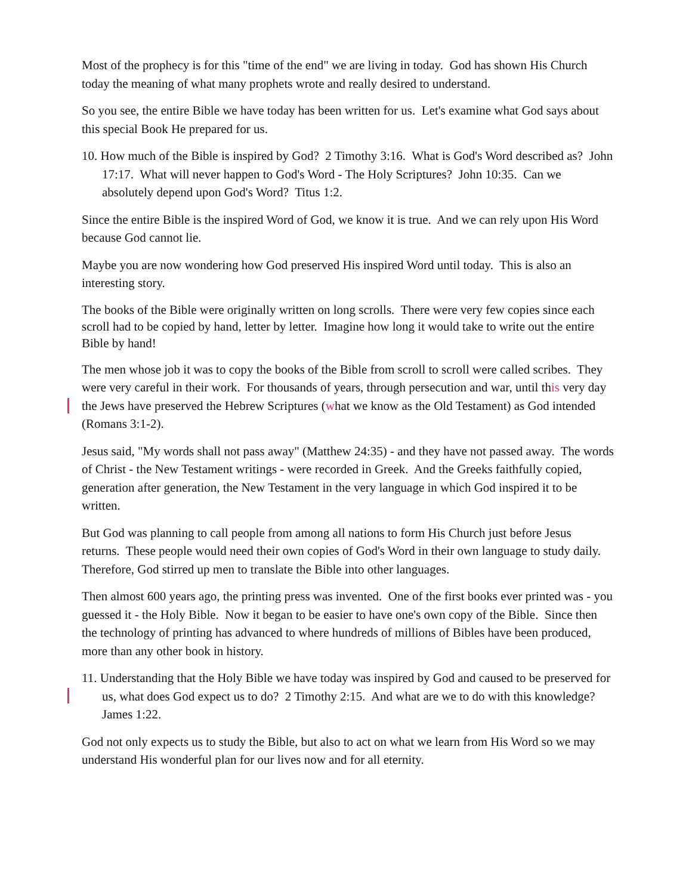Most of the prophecy is for this "time of the end" we are living in today. God has shown His Church today the meaning of what many prophets wrote and really desired to understand.
So you see, the entire Bible we have today has been written for us. Let's examine what God says about this special Book He prepared for us.
10. How much of the Bible is inspired by God? 2 Timothy 3:16. What is God's Word described as? John 17:17. What will never happen to God's Word - The Holy Scriptures? John 10:35. Can we absolutely depend upon God's Word? Titus 1:2.
Since the entire Bible is the inspired Word of God, we know it is true. And we can rely upon His Word because God cannot lie.
Maybe you are now wondering how God preserved His inspired Word until today. This is also an interesting story.
The books of the Bible were originally written on long scrolls. There were very few copies since each scroll had to be copied by hand, letter by letter. Imagine how long it would take to write out the entire Bible by hand!
The men whose job it was to copy the books of the Bible from scroll to scroll were called scribes. They were very careful in their work. For thousands of years, through persecution and war, until this very day the Jews have preserved the Hebrew Scriptures (what we know as the Old Testament) as God intended (Romans 3:1-2).
Jesus said, "My words shall not pass away" (Matthew 24:35) - and they have not passed away. The words of Christ - the New Testament writings - were recorded in Greek. And the Greeks faithfully copied, generation after generation, the New Testament in the very language in which God inspired it to be written.
But God was planning to call people from among all nations to form His Church just before Jesus returns. These people would need their own copies of God's Word in their own language to study daily. Therefore, God stirred up men to translate the Bible into other languages.
Then almost 600 years ago, the printing press was invented. One of the first books ever printed was - you guessed it - the Holy Bible. Now it began to be easier to have one's own copy of the Bible. Since then the technology of printing has advanced to where hundreds of millions of Bibles have been produced, more than any other book in history.
11. Understanding that the Holy Bible we have today was inspired by God and caused to be preserved for us, what does God expect us to do? 2 Timothy 2:15. And what are we to do with this knowledge? James 1:22.
God not only expects us to study the Bible, but also to act on what we learn from His Word so we may understand His wonderful plan for our lives now and for all eternity.